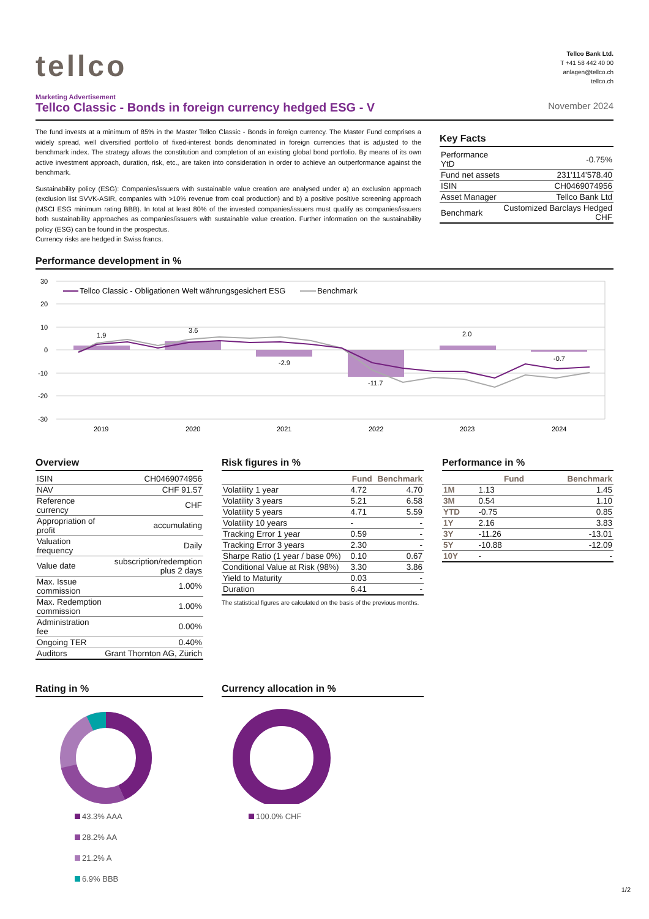tellco
Tellco Bank Ltd.
T +41 58 442 40 00
anlagen@tellco.ch
tellco.ch
Marketing Advertisement
Tellco Classic - Bonds in foreign currency hedged ESG - V
November 2024
The fund invests at a minimum of 85% in the Master Tellco Classic - Bonds in foreign currency. The Master Fund comprises a widely spread, well diversified portfolio of fixed-interest bonds denominated in foreign currencies that is adjusted to the benchmark index. The strategy allows the constitution and completion of an existing global bond portfolio. By means of its own active investment approach, duration, risk, etc., are taken into consideration in order to achieve an outperformance against the benchmark.
Sustainability policy (ESG): Companies/issuers with sustainable value creation are analysed under a) an exclusion approach (exclusion list SVVK-ASIR, companies with >10% revenue from coal production) and b) a positive positive screening approach (MSCI ESG minimum rating BBB). In total at least 80% of the invested companies/issuers must qualify as companies/issuers both sustainability approaches as companies/issuers with sustainable value creation. Further information on the sustainability policy (ESG) can be found in the prospectus.
Currency risks are hedged in Swiss francs.
Key Facts
| Performance YtD | -0.75% |
| Fund net assets | 231'114'578.40 |
| ISIN | CH0469074956 |
| Asset Manager | Tellco Bank Ltd |
| Benchmark | Customized Barclays Hedged CHF |
Performance development in %
30
20
10
0
-10
-20
-30
1.9
3.6
-2.9
-11.7
2.0
-0.7
Tellco Classic - Obligationen Welt währungsgesichert ESG
Benchmark
2019
2020
2021
2022
2023
2024
Overview
| ISIN | CH0469074956 |
| NAV | CHF 91.57 |
| Reference currency | CHF |
| Appropriation of profit | accumulating |
| Valuation frequency | Daily |
| Value date | subscription/redemption plus 2 days |
| Max. Issue commission | 1.00% |
| Max. Redemption commission | 1.00% |
| Administration fee | 0.00% |
| Ongoing TER | 0.40% |
| Auditors | Grant Thornton AG, Zürich |
Risk figures in %
| | Fund | Benchmark |
| --- | --- | --- |
| Volatility 1 year | 4.72 | 4.70 |
| Volatility 3 years | 5.21 | 6.58 |
| Volatility 5 years | 4.71 | 5.59 |
| Volatility 10 years | - | - |
| Tracking Error 1 year | 0.59 | - |
| Tracking Error 3 years | 2.30 | - |
| Sharpe Ratio (1 year / base 0%) | 0.10 | 0.67 |
| Conditional Value at Risk (98%) | 3.30 | 3.86 |
| Yield to Maturity | 0.03 | - |
| Duration | 6.41 | - |
The statistical figures are calculated on the basis of the previous months.
Performance in %
| | Fund | Benchmark |
| --- | --- | --- |
| 1M | 1.13 | 1.45 |
| 3M | 0.54 | 1.10 |
| YTD | -0.75 | 0.85 |
| 1Y | 2.16 | 3.83 |
| 3Y | -11.26 | -13.01 |
| 5Y | -10.88 | -12.09 |
| 10Y | - | - |
Rating in %
43.3% AAA
28.2% AA
21.2% A
6.9% BBB
Currency allocation in %
100.0% CHF
1/2